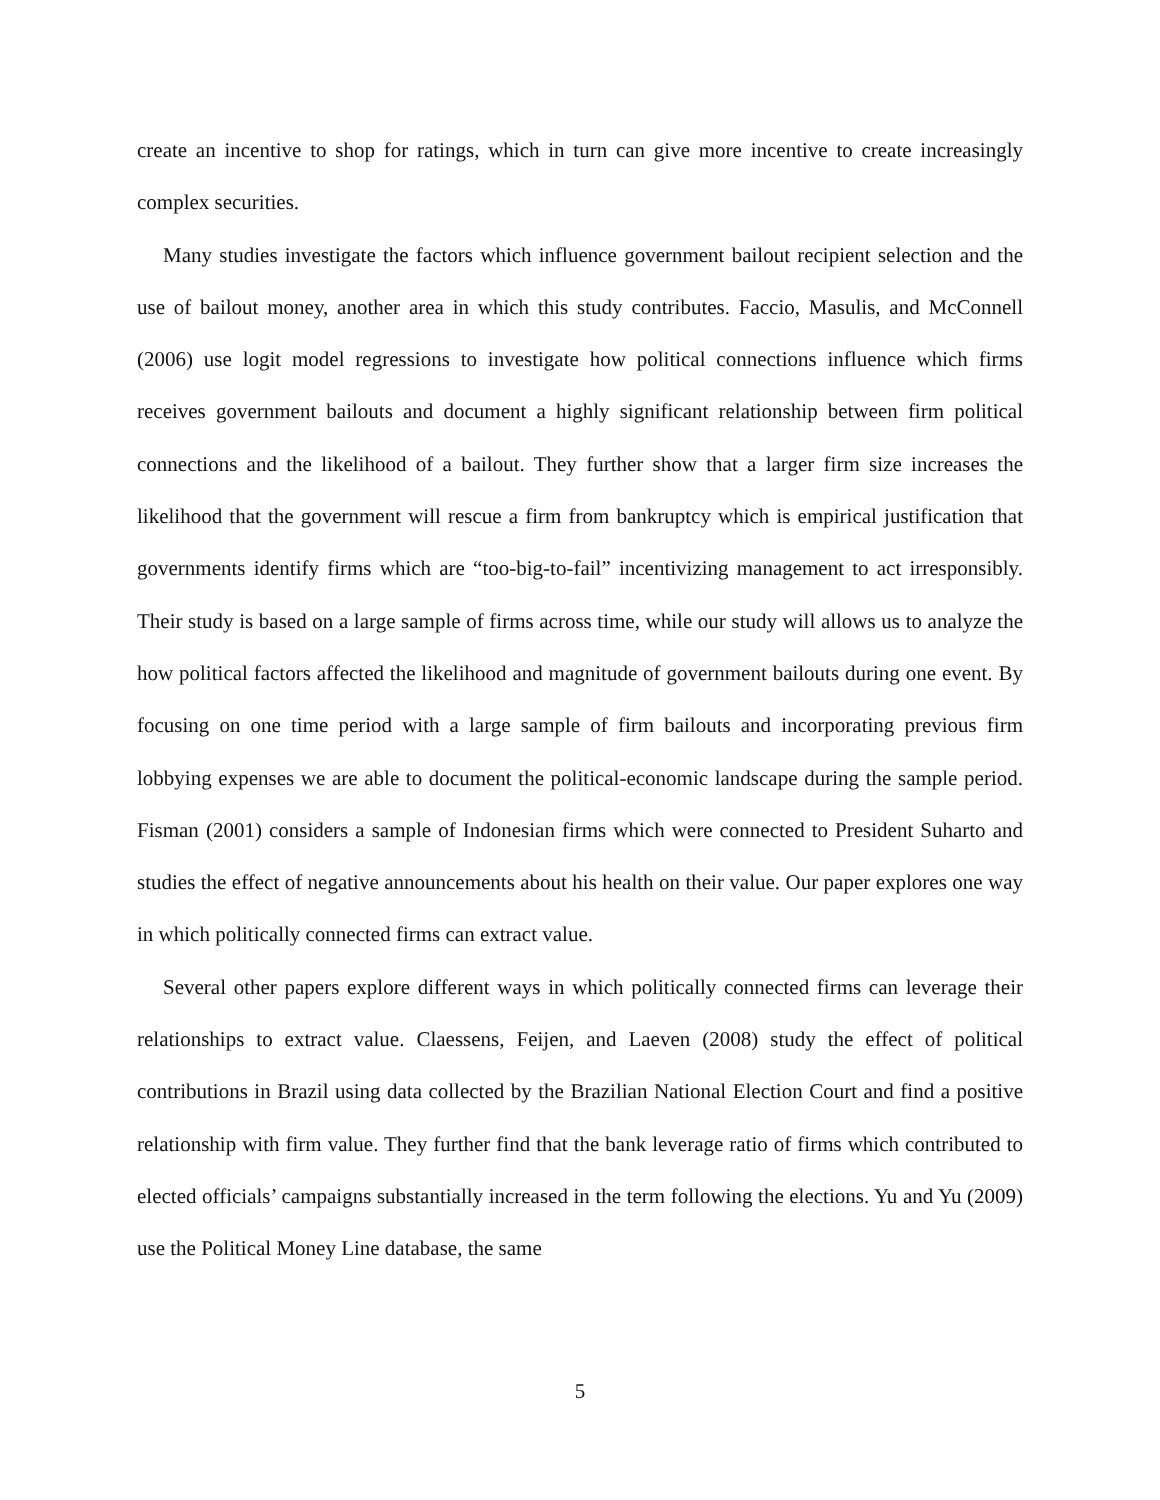create an incentive to shop for ratings, which in turn can give more incentive to create increasingly complex securities.
Many studies investigate the factors which influence government bailout recipient selection and the use of bailout money, another area in which this study contributes. Faccio, Masulis, and McConnell (2006) use logit model regressions to investigate how political connections influence which firms receives government bailouts and document a highly significant relationship between firm political connections and the likelihood of a bailout. They further show that a larger firm size increases the likelihood that the government will rescue a firm from bankruptcy which is empirical justification that governments identify firms which are “too-big-to-fail” incentivizing management to act irresponsibly. Their study is based on a large sample of firms across time, while our study will allows us to analyze the how political factors affected the likelihood and magnitude of government bailouts during one event. By focusing on one time period with a large sample of firm bailouts and incorporating previous firm lobbying expenses we are able to document the political-economic landscape during the sample period. Fisman (2001) considers a sample of Indonesian firms which were connected to President Suharto and studies the effect of negative announcements about his health on their value. Our paper explores one way in which politically connected firms can extract value.
Several other papers explore different ways in which politically connected firms can leverage their relationships to extract value. Claessens, Feijen, and Laeven (2008) study the effect of political contributions in Brazil using data collected by the Brazilian National Election Court and find a positive relationship with firm value. They further find that the bank leverage ratio of firms which contributed to elected officials’ campaigns substantially increased in the term following the elections. Yu and Yu (2009) use the Political Money Line database, the same
5